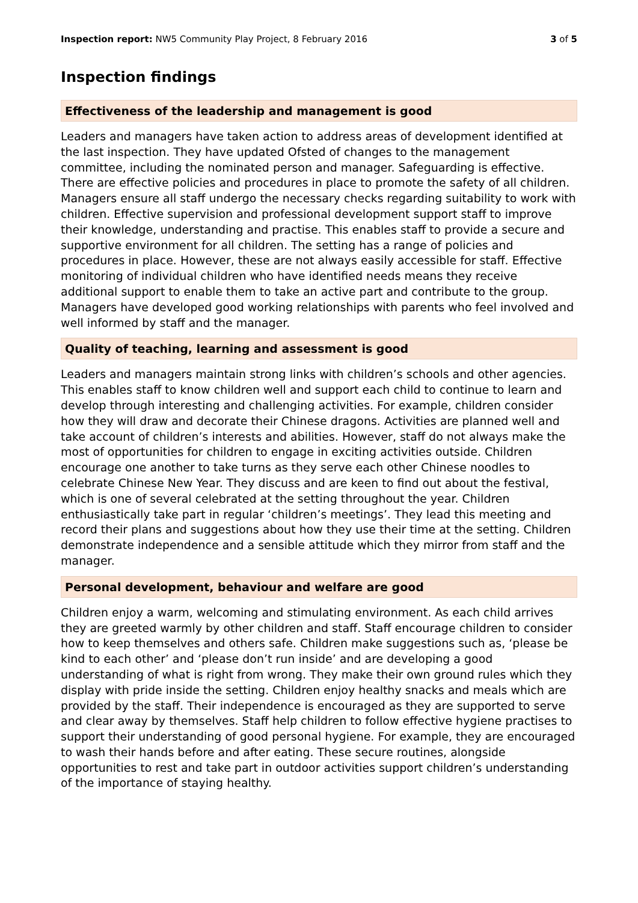Inspection report: NW5 Community Play Project, 8 February 2016 3 of 5
Inspection findings
Effectiveness of the leadership and management is good
Leaders and managers have taken action to address areas of development identified at the last inspection. They have updated Ofsted of changes to the management committee, including the nominated person and manager. Safeguarding is effective. There are effective policies and procedures in place to promote the safety of all children. Managers ensure all staff undergo the necessary checks regarding suitability to work with children. Effective supervision and professional development support staff to improve their knowledge, understanding and practise. This enables staff to provide a secure and supportive environment for all children. The setting has a range of policies and procedures in place. However, these are not always easily accessible for staff. Effective monitoring of individual children who have identified needs means they receive additional support to enable them to take an active part and contribute to the group. Managers have developed good working relationships with parents who feel involved and well informed by staff and the manager.
Quality of teaching, learning and assessment is good
Leaders and managers maintain strong links with children’s schools and other agencies. This enables staff to know children well and support each child to continue to learn and develop through interesting and challenging activities. For example, children consider how they will draw and decorate their Chinese dragons. Activities are planned well and take account of children’s interests and abilities. However, staff do not always make the most of opportunities for children to engage in exciting activities outside. Children encourage one another to take turns as they serve each other Chinese noodles to celebrate Chinese New Year. They discuss and are keen to find out about the festival, which is one of several celebrated at the setting throughout the year. Children enthusiastically take part in regular ‘children’s meetings’. They lead this meeting and record their plans and suggestions about how they use their time at the setting. Children demonstrate independence and a sensible attitude which they mirror from staff and the manager.
Personal development, behaviour and welfare are good
Children enjoy a warm, welcoming and stimulating environment. As each child arrives they are greeted warmly by other children and staff. Staff encourage children to consider how to keep themselves and others safe. Children make suggestions such as, ‘please be kind to each other’ and ‘please don’t run inside’ and are developing a good understanding of what is right from wrong. They make their own ground rules which they display with pride inside the setting. Children enjoy healthy snacks and meals which are provided by the staff. Their independence is encouraged as they are supported to serve and clear away by themselves. Staff help children to follow effective hygiene practises to support their understanding of good personal hygiene. For example, they are encouraged to wash their hands before and after eating. These secure routines, alongside opportunities to rest and take part in outdoor activities support children’s understanding of the importance of staying healthy.